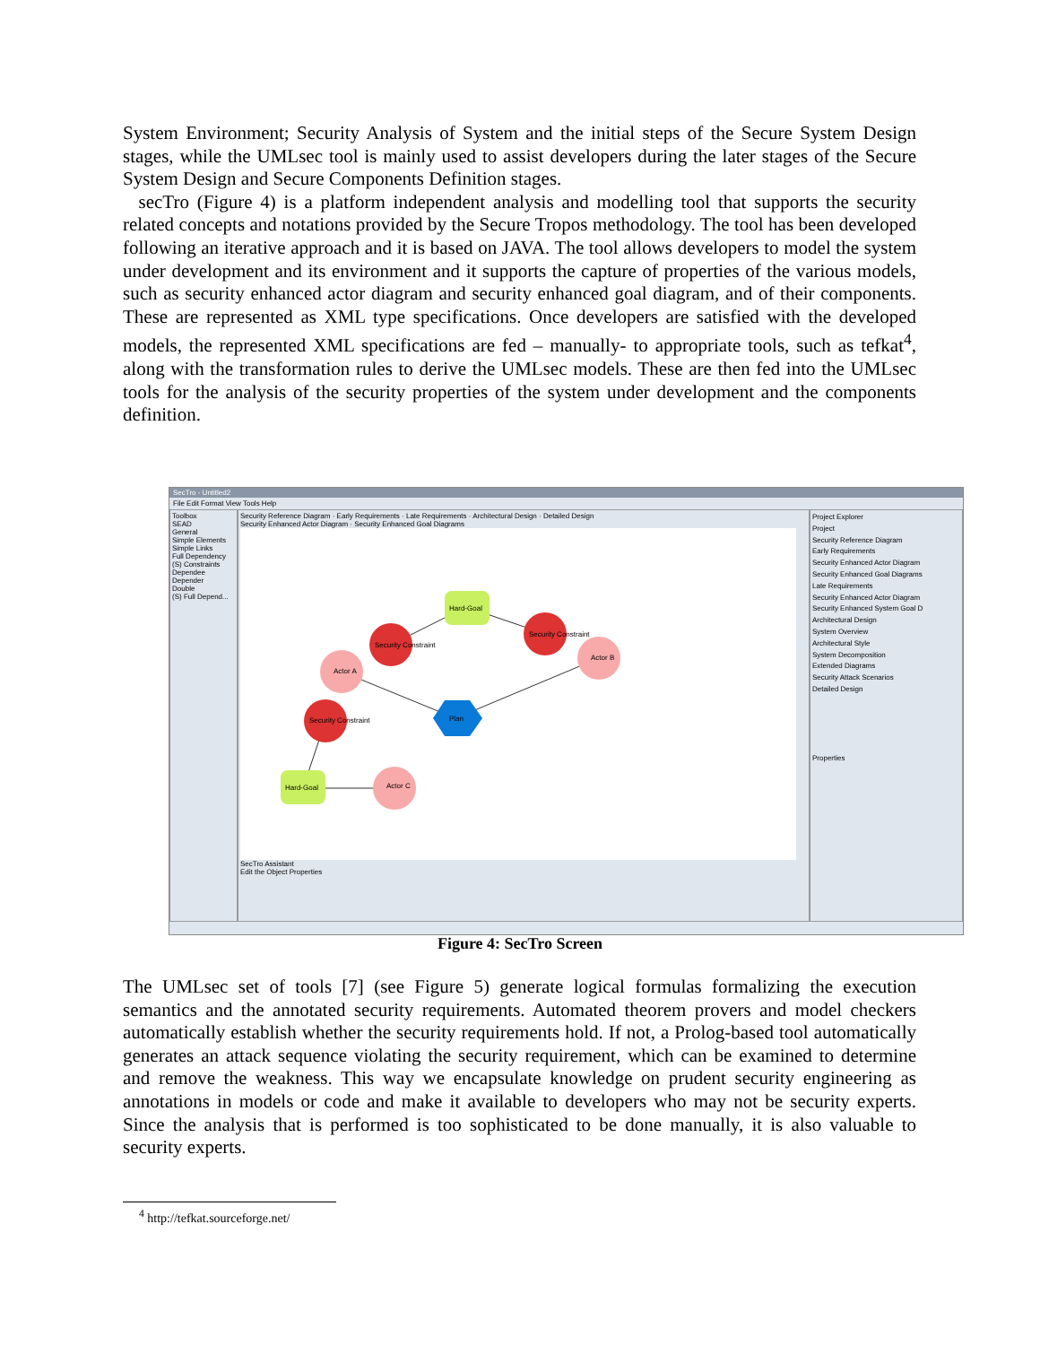System Environment; Security Analysis of System and the initial steps of the Secure System Design stages, while the UMLsec tool is mainly used to assist developers during the later stages of the Secure System Design and Secure Components Definition stages.
secTro (Figure 4) is a platform independent analysis and modelling tool that supports the security related concepts and notations provided by the Secure Tropos methodology. The tool has been developed following an iterative approach and it is based on JAVA. The tool allows developers to model the system under development and its environment and it supports the capture of properties of the various models, such as security enhanced actor diagram and security enhanced goal diagram, and of their components. These are represented as XML type specifications. Once developers are satisfied with the developed models, the represented XML specifications are fed – manually- to appropriate tools, such as tefkat<sup>4</sup>, along with the transformation rules to derive the UMLsec models. These are then fed into the UMLsec tools for the analysis of the security properties of the system under development and the components definition.
SecTro - Untitled2
File Edit Format View Tools Help
Toolbox
SEAD
General
Simple Elements
Simple Links
Full Dependency
(S) Constraints
Dependee
Depender
Double
(S) Full Depend...
Security Reference Diagram · Early Requirements · Late Requirements · Architectural Design · Detailed Design
Security Enhanced Actor Diagram · Security Enhanced Goal Diagrams
Hard-Goal
Actor C
Hard-Goal
Actor A
Actor B
Security Constraint
Security Constraint
Security Constraint
Plan
SecTro Assistant
Edit the Object Properties
Project Explorer
Project
Security Reference Diagram
Early Requirements
Security Enhanced Actor Diagram
Security Enhanced Goal Diagrams
Late Requirements
Security Enhanced Actor Diagram
Security Enhanced System Goal D
Architectural Design
System Overview
Architectural Style
System Decomposition
Extended Diagrams
Security Attack Scenarios
Detailed Design
Properties
Figure 4: SecTro Screen
The UMLsec set of tools [7] (see Figure 5) generate logical formulas formalizing the execution semantics and the annotated security requirements. Automated theorem provers and model checkers automatically establish whether the security requirements hold. If not, a Prolog-based tool automatically generates an attack sequence violating the security requirement, which can be examined to determine and remove the weakness. This way we encapsulate knowledge on prudent security engineering as annotations in models or code and make it available to developers who may not be security experts. Since the analysis that is performed is too sophisticated to be done manually, it is also valuable to security experts.
<sup>4</sup> http://tefkat.sourceforge.net/